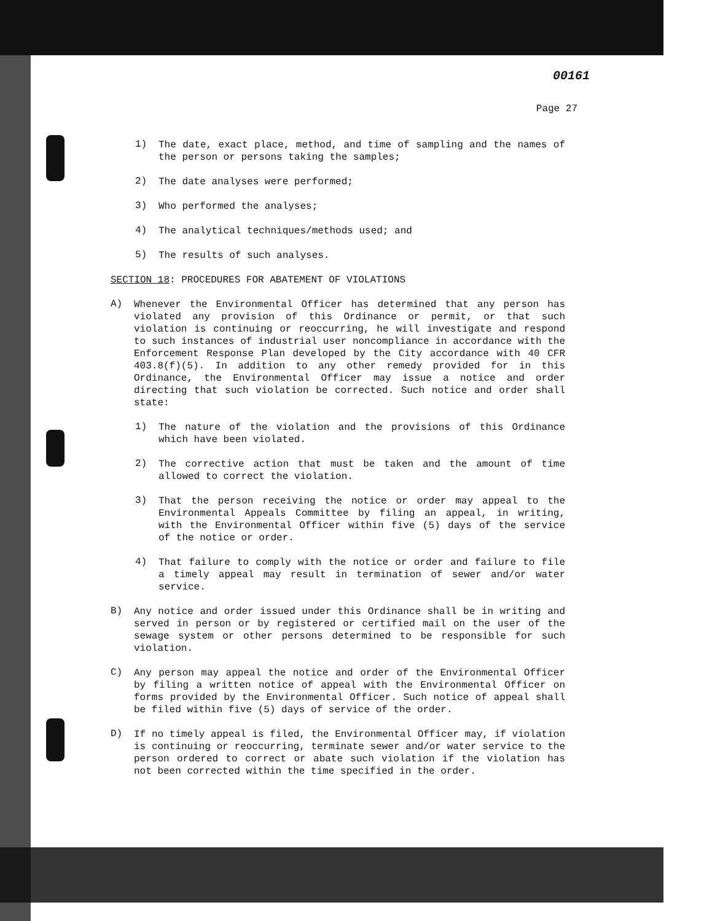00161
Page 27
1)
The date, exact place, method, and time of sampling and the names of the person or persons taking the samples;
2)
The date analyses were performed;
3)
Who performed the analyses;
4)
The analytical techniques/methods used; and
5)
The results of such analyses.
SECTION 18: PROCEDURES FOR ABATEMENT OF VIOLATIONS
A)
Whenever the Environmental Officer has determined that any person has violated any provision of this Ordinance or permit, or that such violation is continuing or reoccurring, he will investigate and respond to such instances of industrial user noncompliance in accordance with the Enforcement Response Plan developed by the City accordance with 40 CFR 403.8(f)(5). In addition to any other remedy provided for in this Ordinance, the Environmental Officer may issue a notice and order directing that such violation be corrected. Such notice and order shall state:
1)
The nature of the violation and the provisions of this Ordinance which have been violated.
2)
The corrective action that must be taken and the amount of time allowed to correct the violation.
3)
That the person receiving the notice or order may appeal to the Environmental Appeals Committee by filing an appeal, in writing, with the Environmental Officer within five (5) days of the service of the notice or order.
4)
That failure to comply with the notice or order and failure to file a timely appeal may result in termination of sewer and/or water service.
B)
Any notice and order issued under this Ordinance shall be in writing and served in person or by registered or certified mail on the user of the sewage system or other persons determined to be responsible for such violation.
C)
Any person may appeal the notice and order of the Environmental Officer by filing a written notice of appeal with the Environmental Officer on forms provided by the Environmental Officer. Such notice of appeal shall be filed within five (5) days of service of the order.
D)
If no timely appeal is filed, the Environmental Officer may, if violation is continuing or reoccurring, terminate sewer and/or water service to the person ordered to correct or abate such violation if the violation has not been corrected within the time specified in the order.